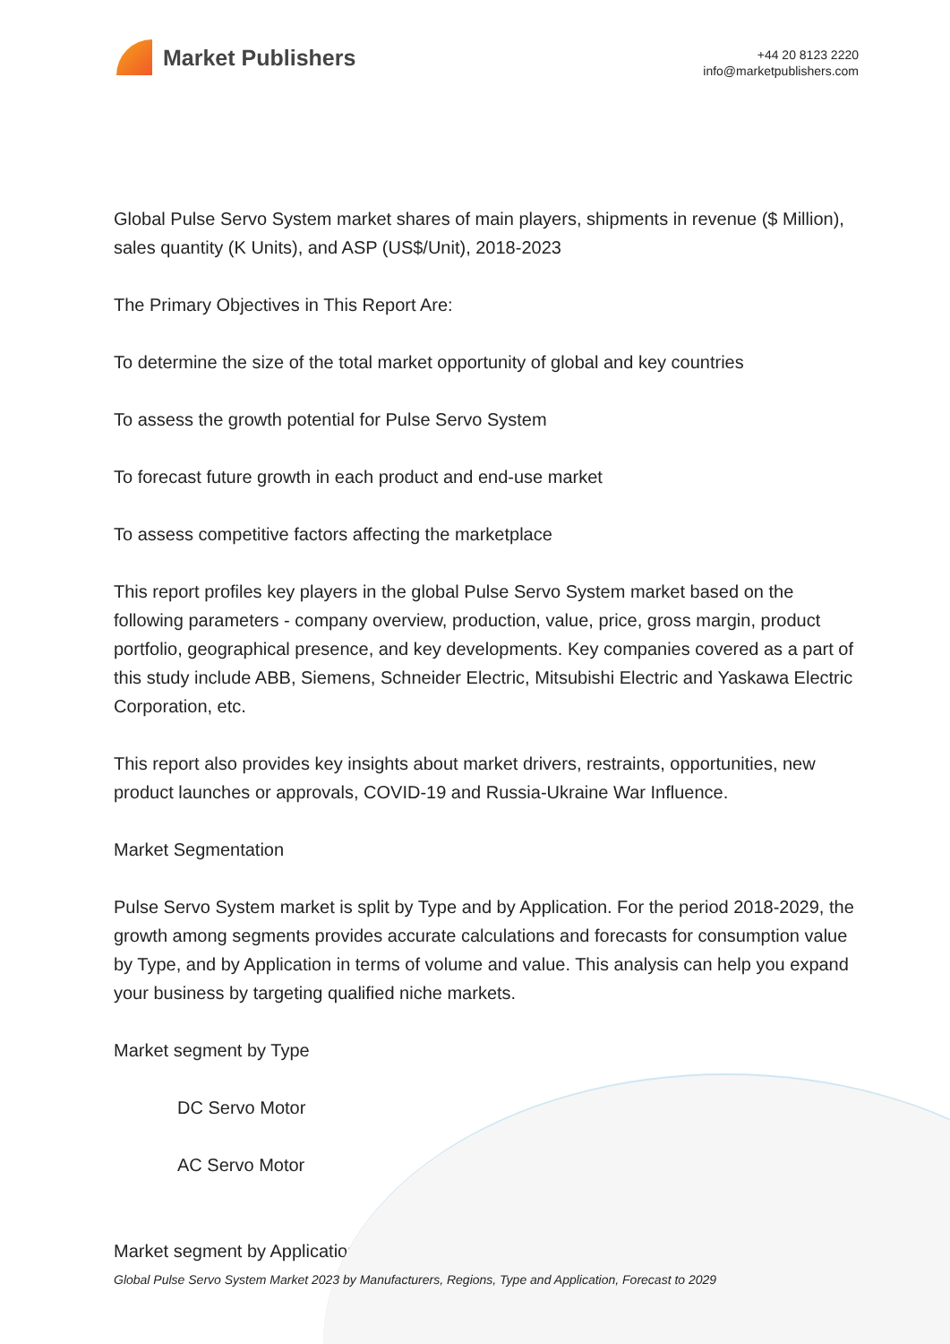Market Publishers
+44 20 8123 2220
info@marketpublishers.com
Global Pulse Servo System market shares of main players, shipments in revenue ($ Million), sales quantity (K Units), and ASP (US$/Unit), 2018-2023
The Primary Objectives in This Report Are:
To determine the size of the total market opportunity of global and key countries
To assess the growth potential for Pulse Servo System
To forecast future growth in each product and end-use market
To assess competitive factors affecting the marketplace
This report profiles key players in the global Pulse Servo System market based on the following parameters - company overview, production, value, price, gross margin, product portfolio, geographical presence, and key developments. Key companies covered as a part of this study include ABB, Siemens, Schneider Electric, Mitsubishi Electric and Yaskawa Electric Corporation, etc.
This report also provides key insights about market drivers, restraints, opportunities, new product launches or approvals, COVID-19 and Russia-Ukraine War Influence.
Market Segmentation
Pulse Servo System market is split by Type and by Application. For the period 2018-2029, the growth among segments provides accurate calculations and forecasts for consumption value by Type, and by Application in terms of volume and value. This analysis can help you expand your business by targeting qualified niche markets.
Market segment by Type
DC Servo Motor
AC Servo Motor
Market segment by Application
Global Pulse Servo System Market 2023 by Manufacturers, Regions, Type and Application, Forecast to 2029